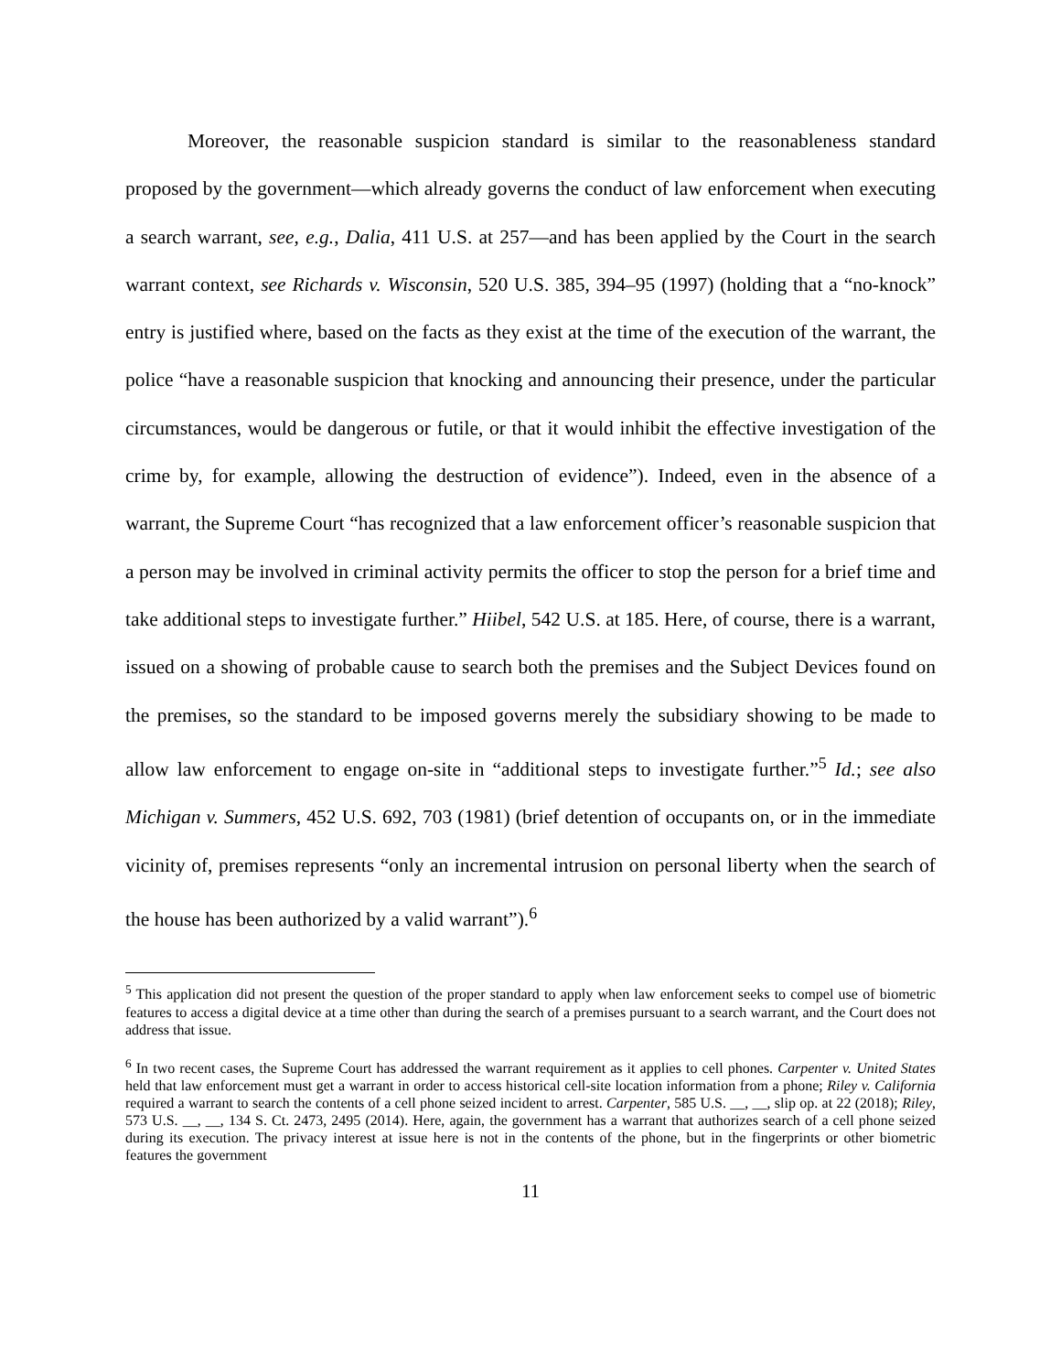Moreover, the reasonable suspicion standard is similar to the reasonableness standard proposed by the government—which already governs the conduct of law enforcement when executing a search warrant, see, e.g., Dalia, 411 U.S. at 257—and has been applied by the Court in the search warrant context, see Richards v. Wisconsin, 520 U.S. 385, 394–95 (1997) (holding that a “no-knock” entry is justified where, based on the facts as they exist at the time of the execution of the warrant, the police “have a reasonable suspicion that knocking and announcing their presence, under the particular circumstances, would be dangerous or futile, or that it would inhibit the effective investigation of the crime by, for example, allowing the destruction of evidence”). Indeed, even in the absence of a warrant, the Supreme Court “has recognized that a law enforcement officer’s reasonable suspicion that a person may be involved in criminal activity permits the officer to stop the person for a brief time and take additional steps to investigate further.” Hiibel, 542 U.S. at 185. Here, of course, there is a warrant, issued on a showing of probable cause to search both the premises and the Subject Devices found on the premises, so the standard to be imposed governs merely the subsidiary showing to be made to allow law enforcement to engage on-site in “additional steps to investigate further.”<sup>5</sup> Id.; see also Michigan v. Summers, 452 U.S. 692, 703 (1981) (brief detention of occupants on, or in the immediate vicinity of, premises represents “only an incremental intrusion on personal liberty when the search of the house has been authorized by a valid warrant”).<sup>6</sup>
<sup>5</sup> This application did not present the question of the proper standard to apply when law enforcement seeks to compel use of biometric features to access a digital device at a time other than during the search of a premises pursuant to a search warrant, and the Court does not address that issue.
<sup>6</sup> In two recent cases, the Supreme Court has addressed the warrant requirement as it applies to cell phones. Carpenter v. United States held that law enforcement must get a warrant in order to access historical cell-site location information from a phone; Riley v. California required a warrant to search the contents of a cell phone seized incident to arrest. Carpenter, 585 U.S. __, __, slip op. at 22 (2018); Riley, 573 U.S. __, __, 134 S. Ct. 2473, 2495 (2014). Here, again, the government has a warrant that authorizes search of a cell phone seized during its execution. The privacy interest at issue here is not in the contents of the phone, but in the fingerprints or other biometric features the government
11